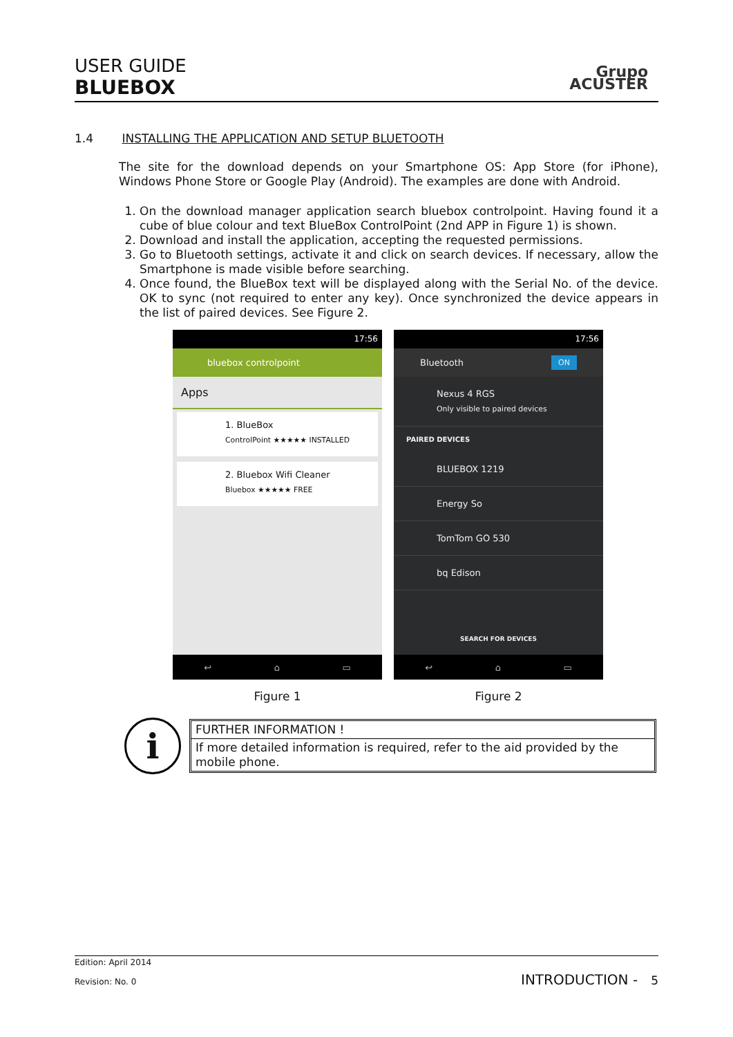USER GUIDE
BLUEBOX
Grupo
ACUSTER
1.4 INSTALLING THE APPLICATION AND SETUP BLUETOOTH
The site for the download depends on your Smartphone OS: App Store (for iPhone), Windows Phone Store or Google Play (Android). The examples are done with Android.
1. On the download manager application search bluebox controlpoint. Having found it a cube of blue colour and text BlueBox ControlPoint (2nd APP in Figure 1) is shown.
2. Download and install the application, accepting the requested permissions.
3. Go to Bluetooth settings, activate it and click on search devices. If necessary, allow the Smartphone is made visible before searching.
4. Once found, the BlueBox text will be displayed along with the Serial No. of the device. OK to sync (not required to enter any key). Once synchronized the device appears in the list of paired devices. See Figure 2.
17:56
bluebox controlpoint
Apps
1. BlueBox
ControlPoint ★★★★★ INSTALLED
2. Bluebox Wifi Cleaner
Bluebox ★★★★★ FREE
↩ ⌂ ▭
17:56
Bluetooth ON
Nexus 4 RGS
Only visible to paired devices
PAIRED DEVICES
BLUEBOX 1219
Energy So
TomTom GO 530
bq Edison
SEARCH FOR DEVICES
↩ ⌂ ▭
Figure 1 Figure 2
i
FURTHER INFORMATION !
If more detailed information is required, refer to the aid provided by the mobile phone.
Edition: April 2014
Revision: No. 0 INTRODUCTION - 5